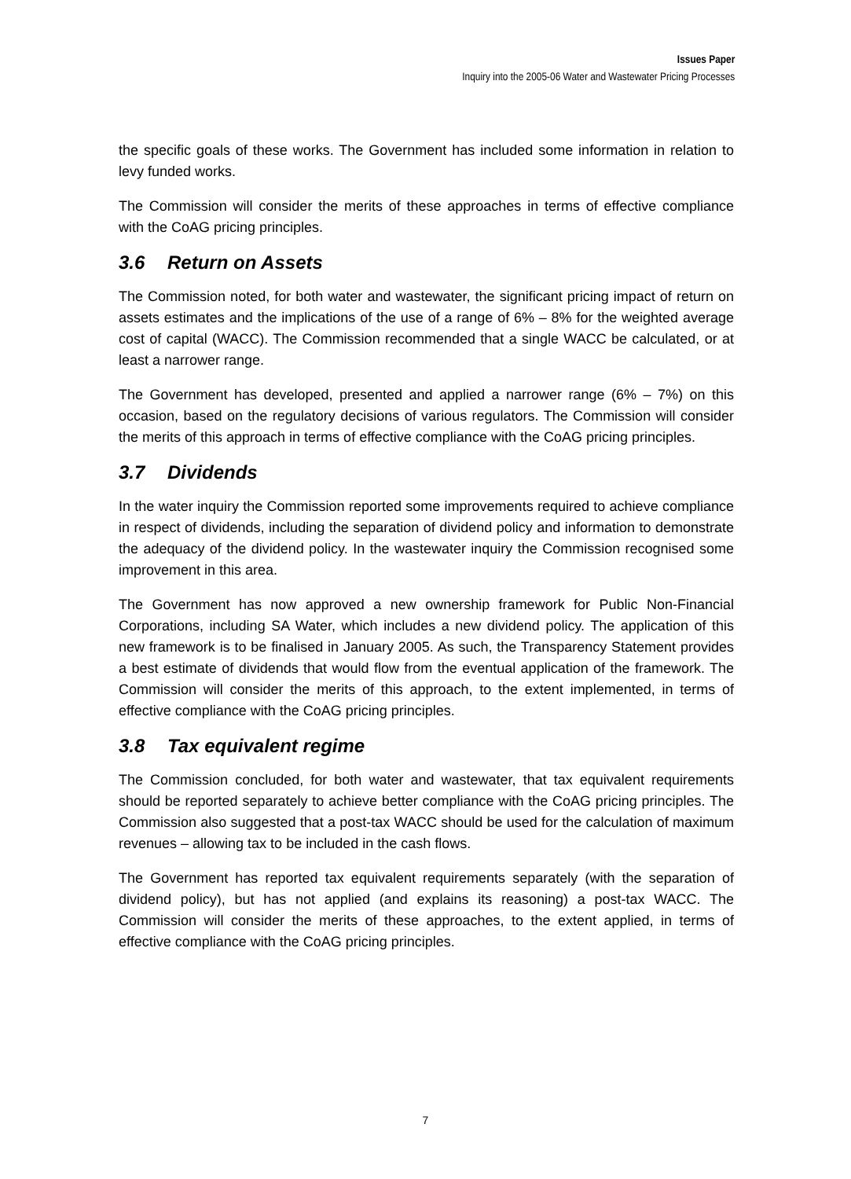Issues Paper
Inquiry into the 2005-06 Water and Wastewater Pricing Processes
the specific goals of these works. The Government has included some information in relation to levy funded works.
The Commission will consider the merits of these approaches in terms of effective compliance with the CoAG pricing principles.
3.6 Return on Assets
The Commission noted, for both water and wastewater, the significant pricing impact of return on assets estimates and the implications of the use of a range of 6% – 8% for the weighted average cost of capital (WACC). The Commission recommended that a single WACC be calculated, or at least a narrower range.
The Government has developed, presented and applied a narrower range (6% – 7%) on this occasion, based on the regulatory decisions of various regulators. The Commission will consider the merits of this approach in terms of effective compliance with the CoAG pricing principles.
3.7 Dividends
In the water inquiry the Commission reported some improvements required to achieve compliance in respect of dividends, including the separation of dividend policy and information to demonstrate the adequacy of the dividend policy. In the wastewater inquiry the Commission recognised some improvement in this area.
The Government has now approved a new ownership framework for Public Non-Financial Corporations, including SA Water, which includes a new dividend policy. The application of this new framework is to be finalised in January 2005. As such, the Transparency Statement provides a best estimate of dividends that would flow from the eventual application of the framework. The Commission will consider the merits of this approach, to the extent implemented, in terms of effective compliance with the CoAG pricing principles.
3.8 Tax equivalent regime
The Commission concluded, for both water and wastewater, that tax equivalent requirements should be reported separately to achieve better compliance with the CoAG pricing principles. The Commission also suggested that a post-tax WACC should be used for the calculation of maximum revenues – allowing tax to be included in the cash flows.
The Government has reported tax equivalent requirements separately (with the separation of dividend policy), but has not applied (and explains its reasoning) a post-tax WACC. The Commission will consider the merits of these approaches, to the extent applied, in terms of effective compliance with the CoAG pricing principles.
7